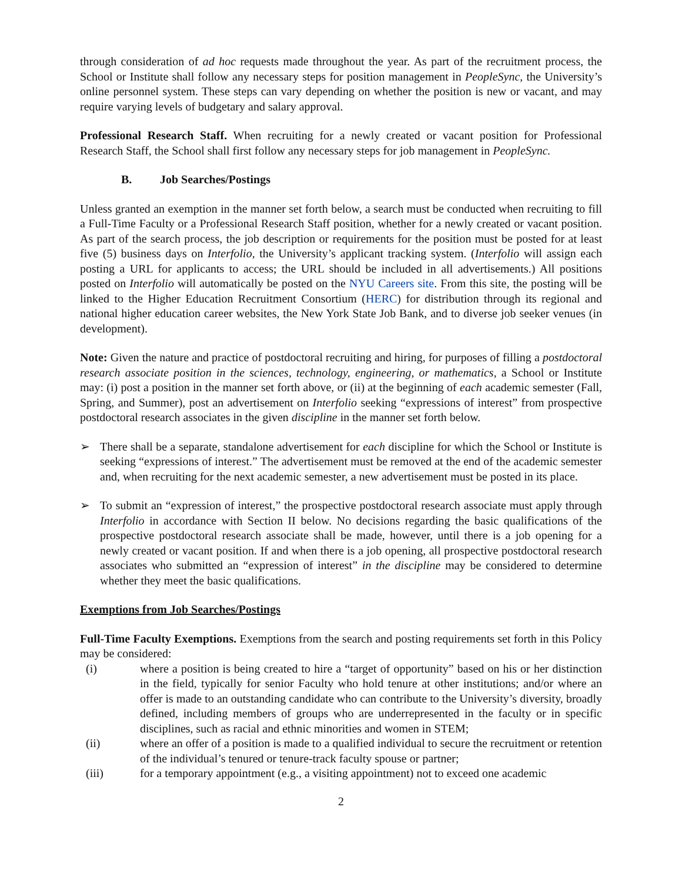through consideration of ad hoc requests made throughout the year. As part of the recruitment process, the School or Institute shall follow any necessary steps for position management in PeopleSync, the University’s online personnel system. These steps can vary depending on whether the position is new or vacant, and may require varying levels of budgetary and salary approval.
Professional Research Staff. When recruiting for a newly created or vacant position for Professional Research Staff, the School shall first follow any necessary steps for job management in PeopleSync.
B. Job Searches/Postings
Unless granted an exemption in the manner set forth below, a search must be conducted when recruiting to fill a Full-Time Faculty or a Professional Research Staff position, whether for a newly created or vacant position. As part of the search process, the job description or requirements for the position must be posted for at least five (5) business days on Interfolio, the University’s applicant tracking system. (Interfolio will assign each posting a URL for applicants to access; the URL should be included in all advertisements.) All positions posted on Interfolio will automatically be posted on the NYU Careers site. From this site, the posting will be linked to the Higher Education Recruitment Consortium (HERC) for distribution through its regional and national higher education career websites, the New York State Job Bank, and to diverse job seeker venues (in development).
Note: Given the nature and practice of postdoctoral recruiting and hiring, for purposes of filling a postdoctoral research associate position in the sciences, technology, engineering, or mathematics, a School or Institute may: (i) post a position in the manner set forth above, or (ii) at the beginning of each academic semester (Fall, Spring, and Summer), post an advertisement on Interfolio seeking “expressions of interest” from prospective postdoctoral research associates in the given discipline in the manner set forth below.
➢ There shall be a separate, standalone advertisement for each discipline for which the School or Institute is seeking “expressions of interest.” The advertisement must be removed at the end of the academic semester and, when recruiting for the next academic semester, a new advertisement must be posted in its place.
➢ To submit an “expression of interest,” the prospective postdoctoral research associate must apply through Interfolio in accordance with Section II below. No decisions regarding the basic qualifications of the prospective postdoctoral research associate shall be made, however, until there is a job opening for a newly created or vacant position. If and when there is a job opening, all prospective postdoctoral research associates who submitted an “expression of interest” in the discipline may be considered to determine whether they meet the basic qualifications.
Exemptions from Job Searches/Postings
Full-Time Faculty Exemptions. Exemptions from the search and posting requirements set forth in this Policy may be considered:
(i) where a position is being created to hire a “target of opportunity” based on his or her distinction in the field, typically for senior Faculty who hold tenure at other institutions; and/or where an offer is made to an outstanding candidate who can contribute to the University’s diversity, broadly defined, including members of groups who are underrepresented in the faculty or in specific disciplines, such as racial and ethnic minorities and women in STEM;
(ii) where an offer of a position is made to a qualified individual to secure the recruitment or retention of the individual’s tenured or tenure-track faculty spouse or partner;
(iii) for a temporary appointment (e.g., a visiting appointment) not to exceed one academic
2